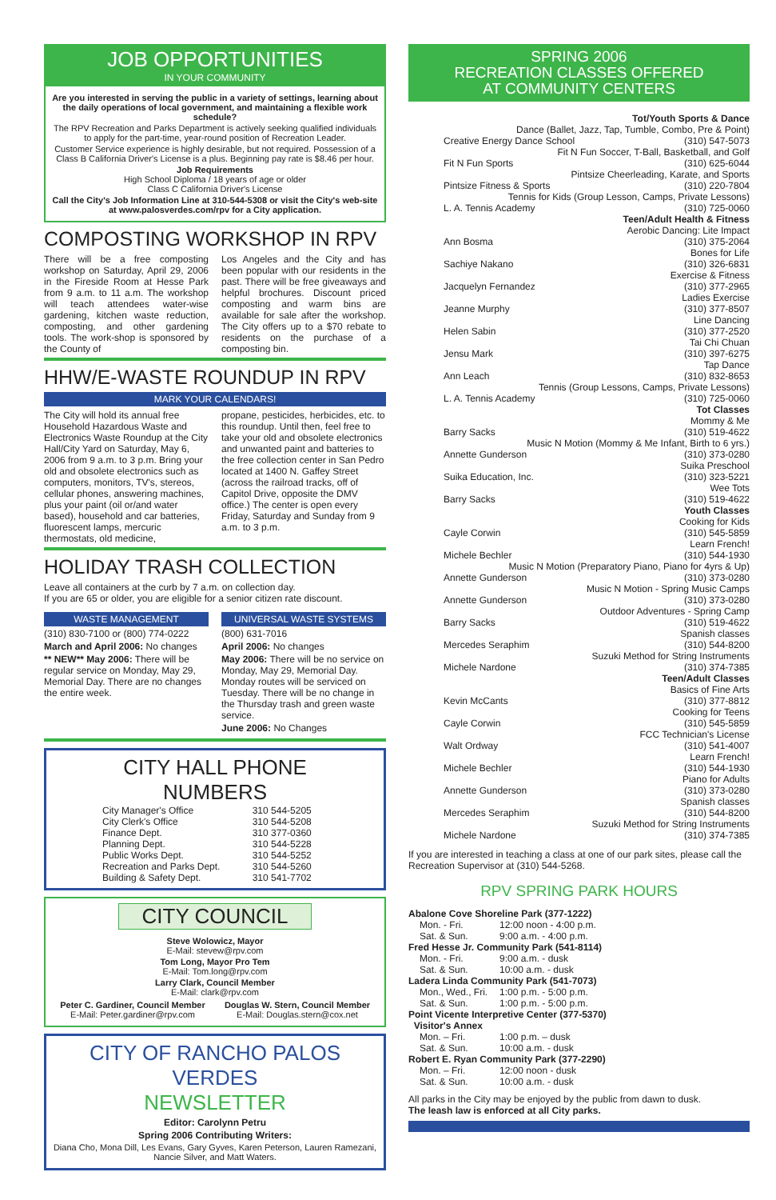JOB OPPORTUNITIES
IN YOUR COMMUNITY
Are you interested in serving the public in a variety of settings, learning about the daily operations of local government, and maintaining a flexible work schedule?
The RPV Recreation and Parks Department is actively seeking qualified individuals to apply for the part-time, year-round position of Recreation Leader.
Customer Service experience is highly desirable, but not required. Possession of a Class B California Driver's License is a plus. Beginning pay rate is $8.46 per hour.
Job Requirements
High School Diploma / 18 years of age or older
Class C California Driver's License
Call the City's Job Information Line at 310-544-5308 or visit the City's web-site at www.palosverdes.com/rpv for a City application.
COMPOSTING WORKSHOP IN RPV
There will be a free composting workshop on Saturday, April 29, 2006 in the Fireside Room at Hesse Park from 9 a.m. to 11 a.m. The workshop will teach attendees water-wise gardening, kitchen waste reduction, composting, and other gardening tools. The work-shop is sponsored by the County of
Los Angeles and the City and has been popular with our residents in the past. There will be free giveaways and helpful brochures. Discount priced composting and warm bins are available for sale after the workshop. The City offers up to a $70 rebate to residents on the purchase of a composting bin.
HHW/E-WASTE ROUNDUP IN RPV
MARK YOUR CALENDARS!
The City will hold its annual free Household Hazardous Waste and Electronics Waste Roundup at the City Hall/City Yard on Saturday, May 6, 2006 from 9 a.m. to 3 p.m. Bring your old and obsolete electronics such as computers, monitors, TV's, stereos, cellular phones, answering machines, plus your paint (oil or/and water based), household and car batteries, fluorescent lamps, mercuric thermostats, old medicine,
propane, pesticides, herbicides, etc. to this roundup. Until then, feel free to take your old and obsolete electronics and unwanted paint and batteries to the free collection center in San Pedro located at 1400 N. Gaffey Street (across the railroad tracks, off of Capitol Drive, opposite the DMV office.) The center is open every Friday, Saturday and Sunday from 9 a.m. to 3 p.m.
HOLIDAY TRASH COLLECTION
Leave all containers at the curb by 7 a.m. on collection day.
If you are 65 or older, you are eligible for a senior citizen rate discount.
WASTE MANAGEMENT
(310) 830-7100 or (800) 774-0222
March and April 2006: No changes
** NEW** May 2006: There will be regular service on Monday, May 29, Memorial Day. There are no changes the entire week.
UNIVERSAL WASTE SYSTEMS
(800) 631-7016
April 2006: No changes
May 2006: There will be no service on Monday, May 29, Memorial Day. Monday routes will be serviced on Tuesday. There will be no change in the Thursday trash and green waste service.
June 2006: No Changes
CITY HALL PHONE NUMBERS
| City Manager's Office | 310 544-5205 |
| City Clerk's Office | 310 544-5208 |
| Finance Dept. | 310 377-0360 |
| Planning Dept. | 310 544-5228 |
| Public Works Dept. | 310 544-5252 |
| Recreation and Parks Dept. | 310 544-5260 |
| Building & Safety Dept. | 310 541-7702 |
CITY COUNCIL
Steve Wolowicz, Mayor
E-Mail: stevew@rpv.com
Tom Long, Mayor Pro Tem
E-Mail: Tom.long@rpv.com
Larry Clark, Council Member
E-Mail: clark@rpv.com
Peter C. Gardiner, Council Member
E-Mail: Peter.gardiner@rpv.com
Douglas W. Stern, Council Member
E-Mail: Douglas.stern@cox.net
CITY OF RANCHO PALOS VERDES
NEWSLETTER
Editor: Carolynn Petru
Spring 2006 Contributing Writers:
Diana Cho, Mona Dill, Les Evans, Gary Gyves, Karen Peterson, Lauren Ramezani, Nancie Silver, and Matt Waters.
SPRING 2006
RECREATION CLASSES OFFERED
AT COMMUNITY CENTERS
| Tot/Youth Sports & Dance | |
| Dance (Ballet, Jazz, Tap, Tumble, Combo, Pre & Point) | |
| Creative Energy Dance School | (310) 547-5073 |
| Fit N Fun Soccer, T-Ball, Basketball, and Golf | |
| Fit N Fun Sports | (310) 625-6044 |
| Pintsize Cheerleading, Karate, and Sports | |
| Pintsize Fitness & Sports | (310) 220-7804 |
| Tennis for Kids (Group Lesson, Camps, Private Lessons) | |
| L. A. Tennis Academy | (310) 725-0060 |
| Teen/Adult Health & Fitness | |
| Aerobic Dancing: Lite Impact | |
| Ann Bosma | (310) 375-2064 |
| Bones for Life | |
| Sachiye Nakano | (310) 326-6831 |
| Exercise & Fitness | |
| Jacquelyn Fernandez | (310) 377-2965 |
| Ladies Exercise | |
| Jeanne Murphy | (310) 377-8507 |
| Line Dancing | |
| Helen Sabin | (310) 377-2520 |
| Tai Chi Chuan | |
| Jensu Mark | (310) 397-6275 |
| Tap Dance | |
| Ann Leach | (310) 832-8653 |
| Tennis (Group Lessons, Camps, Private Lessons) | |
| L. A. Tennis Academy | (310) 725-0060 |
| Tot Classes | |
| Mommy & Me | |
| Barry Sacks | (310) 519-4622 |
| Music N Motion (Mommy & Me Infant, Birth to 6 yrs.) | |
| Annette Gunderson | (310) 373-0280 |
| Suika Preschool | |
| Suika Education, Inc. | (310) 323-5221 |
| Wee Tots | |
| Barry Sacks | (310) 519-4622 |
| Youth Classes | |
| Cooking for Kids | |
| Cayle Corwin | (310) 545-5859 |
| Learn French! | |
| Michele Bechler | (310) 544-1930 |
| Music N Motion (Preparatory Piano, Piano for 4yrs & Up) | |
| Annette Gunderson | (310) 373-0280 |
| Music N Motion - Spring Music Camps | |
| Annette Gunderson | (310) 373-0280 |
| Outdoor Adventures - Spring Camp | |
| Barry Sacks | (310) 519-4622 |
| Spanish classes | |
| Mercedes Seraphim | (310) 544-8200 |
| Suzuki Method for String Instruments | |
| Michele Nardone | (310) 374-7385 |
| Teen/Adult Classes | |
| Basics of Fine Arts | |
| Kevin McCants | (310) 377-8812 |
| Cooking for Teens | |
| Cayle Corwin | (310) 545-5859 |
| FCC Technician's License | |
| Walt Ordway | (310) 541-4007 |
| Learn French! | |
| Michele Bechler | (310) 544-1930 |
| Piano for Adults | |
| Annette Gunderson | (310) 373-0280 |
| Spanish classes | |
| Mercedes Seraphim | (310) 544-8200 |
| Suzuki Method for String Instruments | |
| Michele Nardone | (310) 374-7385 |
If you are interested in teaching a class at one of our park sites, please call the Recreation Supervisor at (310) 544-5268.
RPV SPRING PARK HOURS
| Abalone Cove Shoreline Park (377-1222) | |
| Mon. - Fri. Sat. & Sun. | 12:00 noon - 4:00 p.m. 9:00 a.m. - 4:00 p.m. |
| Fred Hesse Jr. Community Park (541-8114) | |
| Mon. - Fri. Sat. & Sun. | 9:00 a.m. - dusk 10:00 a.m. - dusk |
| Ladera Linda Community Park (541-7073) | |
| Mon., Wed., Fri. Sat. & Sun. | 1:00 p.m. - 5:00 p.m. 1:00 p.m. - 5:00 p.m. |
| Point Vicente Interpretive Center (377-5370) Visitor's Annex | |
| Mon. – Fri. Sat. & Sun. | 1:00 p.m. – dusk 10:00 a.m. - dusk |
| Robert E. Ryan Community Park (377-2290) | |
| Mon. – Fri. Sat. & Sun. | 12:00 noon - dusk 10:00 a.m. - dusk |
All parks in the City may be enjoyed by the public from dawn to dusk.
The leash law is enforced at all City parks.